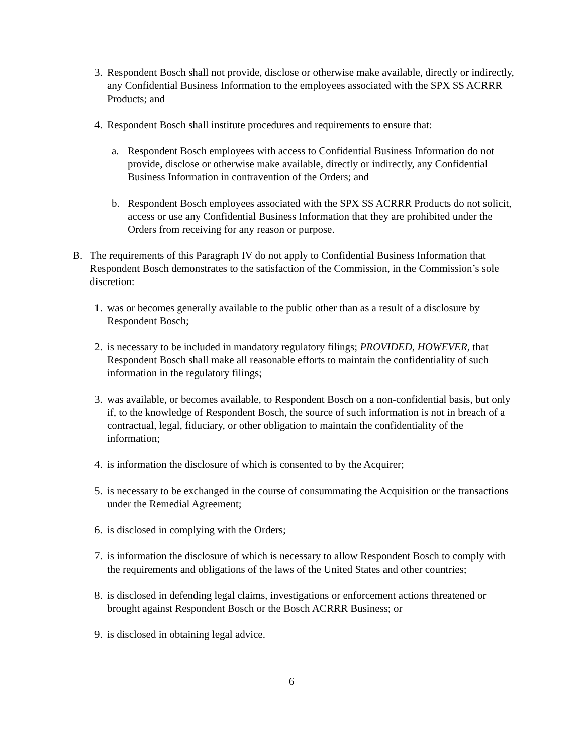3. Respondent Bosch shall not provide, disclose or otherwise make available, directly or indirectly, any Confidential Business Information to the employees associated with the SPX SS ACRRR Products; and
4. Respondent Bosch shall institute procedures and requirements to ensure that:
a. Respondent Bosch employees with access to Confidential Business Information do not provide, disclose or otherwise make available, directly or indirectly, any Confidential Business Information in contravention of the Orders; and
b. Respondent Bosch employees associated with the SPX SS ACRRR Products do not solicit, access or use any Confidential Business Information that they are prohibited under the Orders from receiving for any reason or purpose.
B. The requirements of this Paragraph IV do not apply to Confidential Business Information that Respondent Bosch demonstrates to the satisfaction of the Commission, in the Commission’s sole discretion:
1. was or becomes generally available to the public other than as a result of a disclosure by Respondent Bosch;
2. is necessary to be included in mandatory regulatory filings; PROVIDED, HOWEVER, that Respondent Bosch shall make all reasonable efforts to maintain the confidentiality of such information in the regulatory filings;
3. was available, or becomes available, to Respondent Bosch on a non-confidential basis, but only if, to the knowledge of Respondent Bosch, the source of such information is not in breach of a contractual, legal, fiduciary, or other obligation to maintain the confidentiality of the information;
4. is information the disclosure of which is consented to by the Acquirer;
5. is necessary to be exchanged in the course of consummating the Acquisition or the transactions under the Remedial Agreement;
6. is disclosed in complying with the Orders;
7. is information the disclosure of which is necessary to allow Respondent Bosch to comply with the requirements and obligations of the laws of the United States and other countries;
8. is disclosed in defending legal claims, investigations or enforcement actions threatened or brought against Respondent Bosch or the Bosch ACRRR Business; or
9. is disclosed in obtaining legal advice.
6